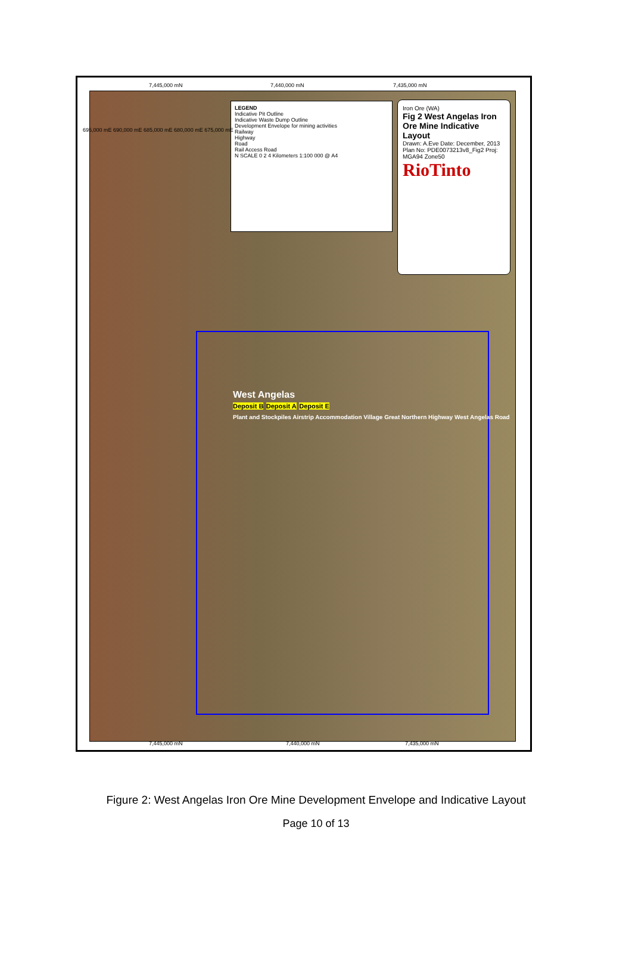7,445,000 mN 7,440,000 mN 7,435,000 mN
LEGEND
Indicative Pit Outline
Indicative Waste Dump Outline
Development Envelope for mining activities
Railway
Highway
Road
Rail Access Road
N SCALE 0 2 4 Kilometers 1:100 000 @ A4
Iron Ore (WA)
Fig 2 West Angelas Iron Ore Mine Indicative Layout
Drawn: A.Eve Date: December, 2013
Plan No: PDE0073213v8_Fig2 Proj: MGA94 Zone50
RioTinto
West Angelas
Deposit B Deposit A Deposit E
Plant and Stockpiles Airstrip Accommodation Village Great Northern Highway West Angelas Road
695,000 mE 690,000 mE 685,000 mE 680,000 mE 675,000 mE
7,445,000 mN 7,440,000 mN 7,435,000 mN
Figure 2: West Angelas Iron Ore Mine Development Envelope and Indicative Layout
Page 10 of 13